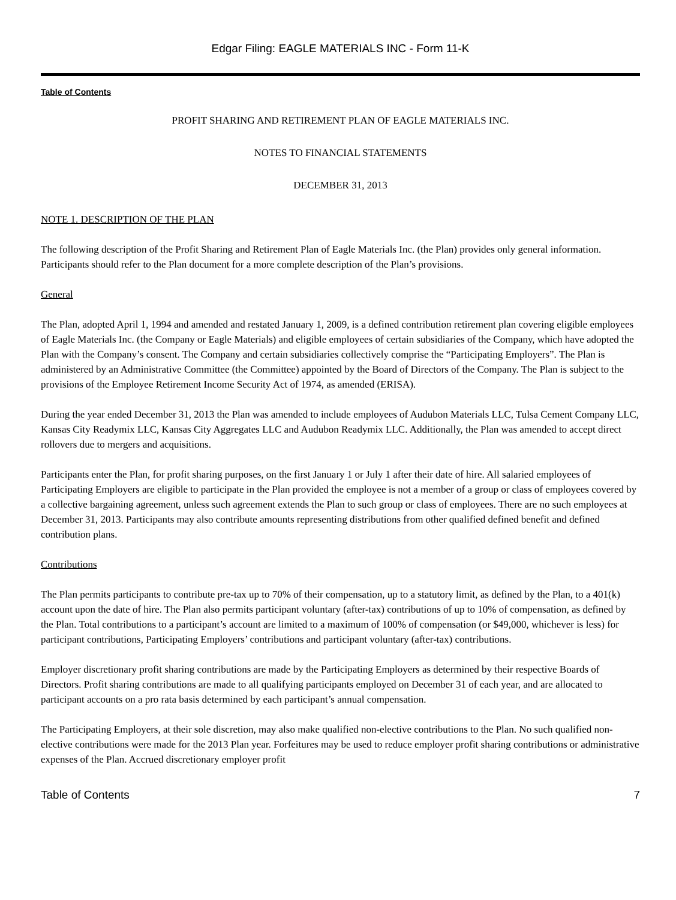Edgar Filing: EAGLE MATERIALS INC - Form 11-K
Table of Contents
PROFIT SHARING AND RETIREMENT PLAN OF EAGLE MATERIALS INC.
NOTES TO FINANCIAL STATEMENTS
DECEMBER 31, 2013
NOTE 1. DESCRIPTION OF THE PLAN
The following description of the Profit Sharing and Retirement Plan of Eagle Materials Inc. (the Plan) provides only general information. Participants should refer to the Plan document for a more complete description of the Plan’s provisions.
General
The Plan, adopted April 1, 1994 and amended and restated January 1, 2009, is a defined contribution retirement plan covering eligible employees of Eagle Materials Inc. (the Company or Eagle Materials) and eligible employees of certain subsidiaries of the Company, which have adopted the Plan with the Company’s consent. The Company and certain subsidiaries collectively comprise the “Participating Employers”. The Plan is administered by an Administrative Committee (the Committee) appointed by the Board of Directors of the Company. The Plan is subject to the provisions of the Employee Retirement Income Security Act of 1974, as amended (ERISA).
During the year ended December 31, 2013 the Plan was amended to include employees of Audubon Materials LLC, Tulsa Cement Company LLC, Kansas City Readymix LLC, Kansas City Aggregates LLC and Audubon Readymix LLC. Additionally, the Plan was amended to accept direct rollovers due to mergers and acquisitions.
Participants enter the Plan, for profit sharing purposes, on the first January 1 or July 1 after their date of hire. All salaried employees of Participating Employers are eligible to participate in the Plan provided the employee is not a member of a group or class of employees covered by a collective bargaining agreement, unless such agreement extends the Plan to such group or class of employees. There are no such employees at December 31, 2013. Participants may also contribute amounts representing distributions from other qualified defined benefit and defined contribution plans.
Contributions
The Plan permits participants to contribute pre-tax up to 70% of their compensation, up to a statutory limit, as defined by the Plan, to a 401(k) account upon the date of hire. The Plan also permits participant voluntary (after-tax) contributions of up to 10% of compensation, as defined by the Plan. Total contributions to a participant’s account are limited to a maximum of 100% of compensation (or $49,000, whichever is less) for participant contributions, Participating Employers’ contributions and participant voluntary (after-tax) contributions.
Employer discretionary profit sharing contributions are made by the Participating Employers as determined by their respective Boards of Directors. Profit sharing contributions are made to all qualifying participants employed on December 31 of each year, and are allocated to participant accounts on a pro rata basis determined by each participant’s annual compensation.
The Participating Employers, at their sole discretion, may also make qualified non-elective contributions to the Plan. No such qualified non-elective contributions were made for the 2013 Plan year. Forfeitures may be used to reduce employer profit sharing contributions or administrative expenses of the Plan. Accrued discretionary employer profit
Table of Contents 7